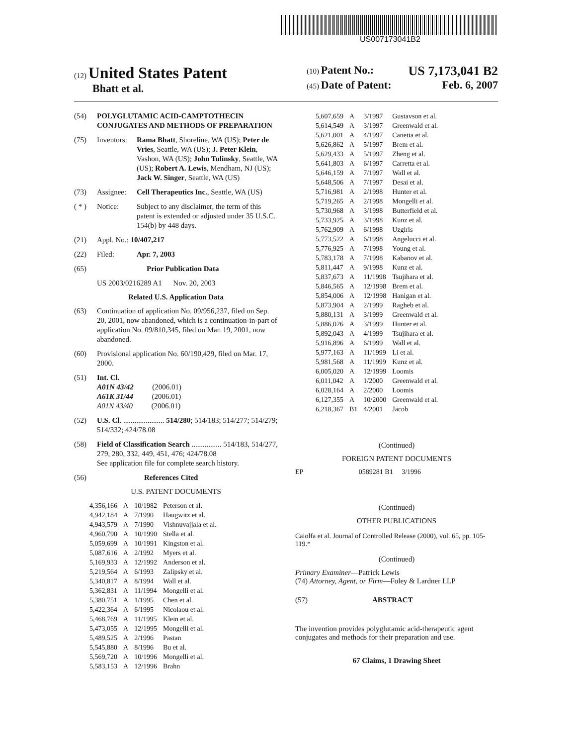US007173041B2
(12) United States Patent
Bhatt et al.
(10) Patent No.: US 7,173,041 B2
(45) Date of Patent: Feb. 6, 2007
(54) POLYGLUTAMIC ACID-CAMPTOTHECIN CONJUGATES AND METHODS OF PREPARATION
(75) Inventors: Rama Bhatt, Shoreline, WA (US); Peter de Vries, Seattle, WA (US); J. Peter Klein, Vashon, WA (US); John Tulinsky, Seattle, WA (US); Robert A. Lewis, Mendham, NJ (US); Jack W. Singer, Seattle, WA (US)
(73) Assignee: Cell Therapeutics Inc., Seattle, WA (US)
( * ) Notice: Subject to any disclaimer, the term of this patent is extended or adjusted under 35 U.S.C. 154(b) by 448 days.
(21) Appl. No.: 10/407,217
(22) Filed: Apr. 7, 2003
(65) Prior Publication Data
US 2003/0216289 A1 Nov. 20, 2003
Related U.S. Application Data
(63) Continuation of application No. 09/956,237, filed on Sep. 20, 2001, now abandoned, which is a continuation-in-part of application No. 09/810,345, filed on Mar. 19, 2001, now abandoned.
(60) Provisional application No. 60/190,429, filed on Mar. 17, 2000.
(51) Int. Cl.
A01N 43/42 (2006.01)
A61K 31/44 (2006.01)
A01N 43/40 (2006.01)
(52) U.S. Cl. ...................... 514/280; 514/183; 514/277; 514/279; 514/332; 424/78.08
(58) Field of Classification Search ................ 514/183, 514/277, 279, 280, 332, 449, 451, 476; 424/78.08
See application file for complete search history.
(56) References Cited
U.S. PATENT DOCUMENTS
| 4,356,166 | A | 10/1982 | Peterson et al. |
| 4,942,184 | A | 7/1990 | Haugwitz et al. |
| 4,943,579 | A | 7/1990 | Vishnuvajjala et al. |
| 4,960,790 | A | 10/1990 | Stella et al. |
| 5,059,699 | A | 10/1991 | Kingston et al. |
| 5,087,616 | A | 2/1992 | Myers et al. |
| 5,169,933 | A | 12/1992 | Anderson et al. |
| 5,219,564 | A | 6/1993 | Zalipsky et al. |
| 5,340,817 | A | 8/1994 | Wall et al. |
| 5,362,831 | A | 11/1994 | Mongelli et al. |
| 5,380,751 | A | 1/1995 | Chen et al. |
| 5,422,364 | A | 6/1995 | Nicolaou et al. |
| 5,468,769 | A | 11/1995 | Klein et al. |
| 5,473,055 | A | 12/1995 | Mongelli et al. |
| 5,489,525 | A | 2/1996 | Pastan |
| 5,545,880 | A | 8/1996 | Bu et al. |
| 5,569,720 | A | 10/1996 | Mongelli et al. |
| 5,583,153 | A | 12/1996 | Brahn |
| 5,607,659 | A | 3/1997 | Gustavson et al. |
| 5,614,549 | A | 3/1997 | Greenwald et al. |
| 5,621,001 | A | 4/1997 | Canetta et al. |
| 5,626,862 | A | 5/1997 | Brem et al. |
| 5,629,433 | A | 5/1997 | Zheng et al. |
| 5,641,803 | A | 6/1997 | Carretta et al. |
| 5,646,159 | A | 7/1997 | Wall et al. |
| 5,648,506 | A | 7/1997 | Desai et al. |
| 5,716,981 | A | 2/1998 | Hunter et al. |
| 5,719,265 | A | 2/1998 | Mongelli et al. |
| 5,730,968 | A | 3/1998 | Butterfield et al. |
| 5,733,925 | A | 3/1998 | Kunz et al. |
| 5,762,909 | A | 6/1998 | Uzgiris |
| 5,773,522 | A | 6/1998 | Angelucci et al. |
| 5,776,925 | A | 7/1998 | Young et al. |
| 5,783,178 | A | 7/1998 | Kabanov et al. |
| 5,811,447 | A | 9/1998 | Kunz et al. |
| 5,837,673 | A | 11/1998 | Tsujihara et al. |
| 5,846,565 | A | 12/1998 | Brem et al. |
| 5,854,006 | A | 12/1998 | Hanigan et al. |
| 5,873,904 | A | 2/1999 | Ragheb et al. |
| 5,880,131 | A | 3/1999 | Greenwald et al. |
| 5,886,026 | A | 3/1999 | Hunter et al. |
| 5,892,043 | A | 4/1999 | Tsujihara et al. |
| 5,916,896 | A | 6/1999 | Wall et al. |
| 5,977,163 | A | 11/1999 | Li et al. |
| 5,981,568 | A | 11/1999 | Kunz et al. |
| 6,005,020 | A | 12/1999 | Loomis |
| 6,011,042 | A | 1/2000 | Greenwald et al. |
| 6,028,164 | A | 2/2000 | Loomis |
| 6,127,355 | A | 10/2000 | Greenwald et al. |
| 6,218,367 | B1 | 4/2001 | Jacob |
(Continued)
FOREIGN PATENT DOCUMENTS
EP 0589281 B1 3/1996
(Continued)
OTHER PUBLICATIONS
Caiolfa et al. Journal of Controlled Release (2000), vol. 65, pp. 105-119.*
(Continued)
Primary Examiner—Patrick Lewis
(74) Attorney, Agent, or Firm—Foley & Lardner LLP
(57) ABSTRACT
The invention provides polyglutamic acid-therapeutic agent conjugates and methods for their preparation and use.
67 Claims, 1 Drawing Sheet